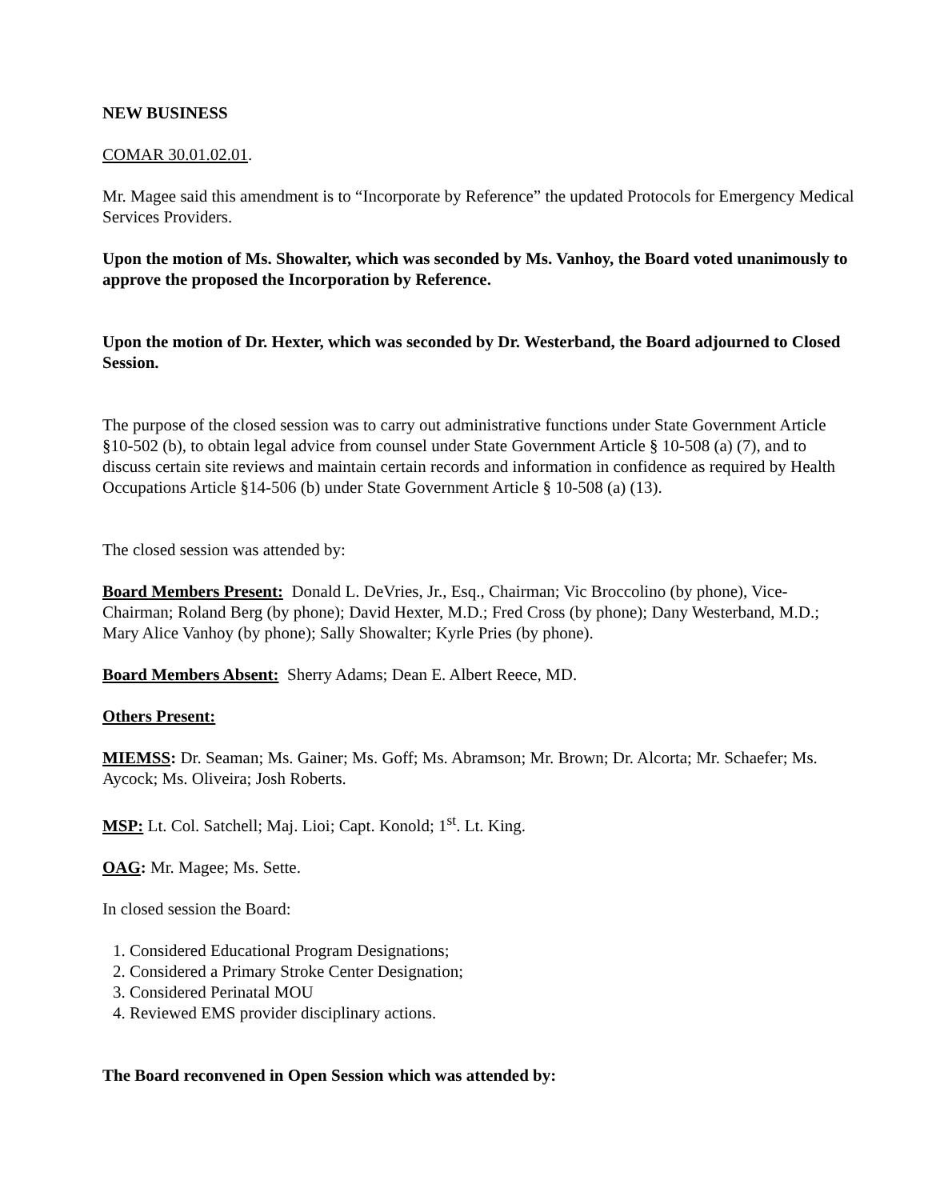NEW BUSINESS
COMAR 30.01.02.01.
Mr. Magee said this amendment is to “Incorporate by Reference” the updated Protocols for Emergency Medical Services Providers.
Upon the motion of Ms. Showalter, which was seconded by Ms. Vanhoy, the Board voted unanimously to approve the proposed the Incorporation by Reference.
Upon the motion of Dr. Hexter, which was seconded by Dr. Westerband, the Board adjourned to Closed Session.
The purpose of the closed session was to carry out administrative functions under State Government Article §10-502 (b), to obtain legal advice from counsel under State Government Article § 10-508 (a) (7), and to discuss certain site reviews and maintain certain records and information in confidence as required by Health Occupations Article §14-506 (b) under State Government Article § 10-508 (a) (13).
The closed session was attended by:
Board Members Present: Donald L. DeVries, Jr., Esq., Chairman; Vic Broccolino (by phone), Vice-Chairman; Roland Berg (by phone); David Hexter, M.D.; Fred Cross (by phone); Dany Westerband, M.D.; Mary Alice Vanhoy (by phone); Sally Showalter; Kyrle Pries (by phone).
Board Members Absent: Sherry Adams; Dean E. Albert Reece, MD.
Others Present:
MIEMSS: Dr. Seaman; Ms. Gainer; Ms. Goff; Ms. Abramson; Mr. Brown; Dr. Alcorta; Mr. Schaefer; Ms. Aycock; Ms. Oliveira; Josh Roberts.
MSP: Lt. Col. Satchell; Maj. Lioi; Capt. Konold; 1<sup>st</sup>. Lt. King.
OAG: Mr. Magee; Ms. Sette.
In closed session the Board:
1. Considered Educational Program Designations;
2. Considered a Primary Stroke Center Designation;
3. Considered Perinatal MOU
4. Reviewed EMS provider disciplinary actions.
The Board reconvened in Open Session which was attended by: